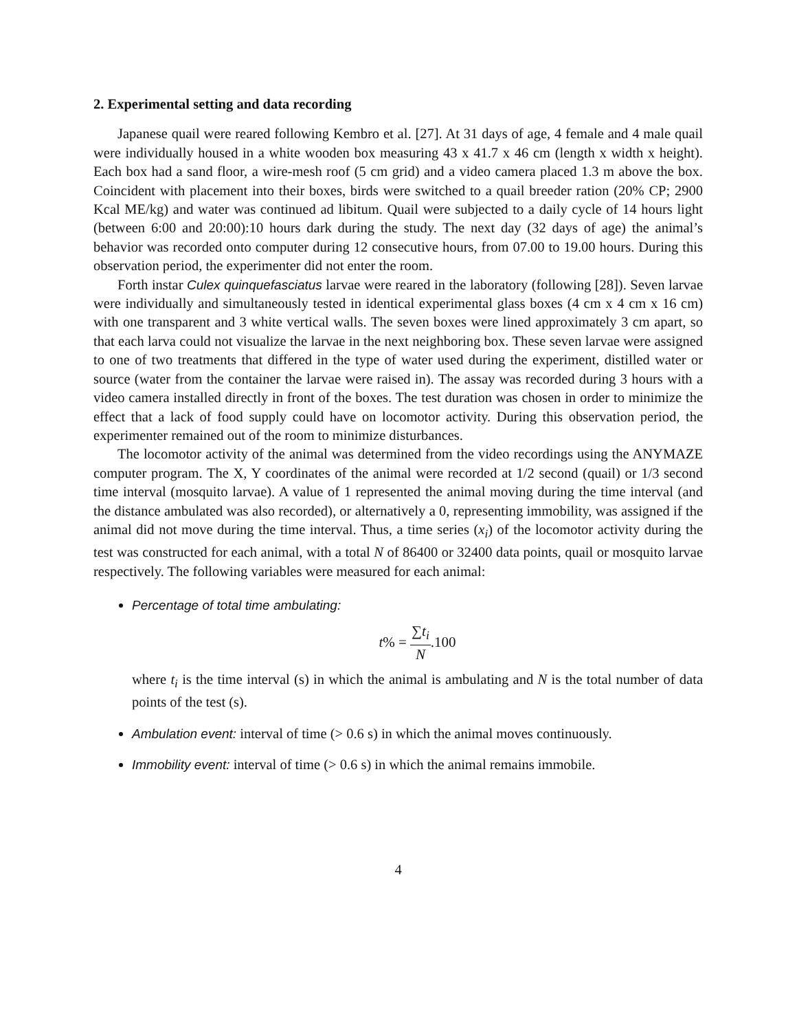2. Experimental setting and data recording
Japanese quail were reared following Kembro et al. [27]. At 31 days of age, 4 female and 4 male quail were individually housed in a white wooden box measuring 43 x 41.7 x 46 cm (length x width x height). Each box had a sand floor, a wire-mesh roof (5 cm grid) and a video camera placed 1.3 m above the box. Coincident with placement into their boxes, birds were switched to a quail breeder ration (20% CP; 2900 Kcal ME/kg) and water was continued ad libitum. Quail were subjected to a daily cycle of 14 hours light (between 6:00 and 20:00):10 hours dark during the study. The next day (32 days of age) the animal’s behavior was recorded onto computer during 12 consecutive hours, from 07.00 to 19.00 hours. During this observation period, the experimenter did not enter the room.
Forth instar Culex quinquefasciatus larvae were reared in the laboratory (following [28]). Seven larvae were individually and simultaneously tested in identical experimental glass boxes (4 cm x 4 cm x 16 cm) with one transparent and 3 white vertical walls. The seven boxes were lined approximately 3 cm apart, so that each larva could not visualize the larvae in the next neighboring box. These seven larvae were assigned to one of two treatments that differed in the type of water used during the experiment, distilled water or source (water from the container the larvae were raised in). The assay was recorded during 3 hours with a video camera installed directly in front of the boxes. The test duration was chosen in order to minimize the effect that a lack of food supply could have on locomotor activity. During this observation period, the experimenter remained out of the room to minimize disturbances.
The locomotor activity of the animal was determined from the video recordings using the ANYMAZE computer program. The X, Y coordinates of the animal were recorded at 1/2 second (quail) or 1/3 second time interval (mosquito larvae). A value of 1 represented the animal moving during the time interval (and the distance ambulated was also recorded), or alternatively a 0, representing immobility, was assigned if the animal did not move during the time interval. Thus, a time series (x<sub>i</sub>) of the locomotor activity during the test was constructed for each animal, with a total N of 86400 or 32400 data points, quail or mosquito larvae respectively. The following variables were measured for each animal:
Percentage of total time ambulating:
t% = ∑t<sub>i</sub> N.100
where t<sub>i</sub> is the time interval (s) in which the animal is ambulating and N is the total number of data points of the test (s).
Ambulation event: interval of time (> 0.6 s) in which the animal moves continuously.
Immobility event: interval of time (> 0.6 s) in which the animal remains immobile.
4